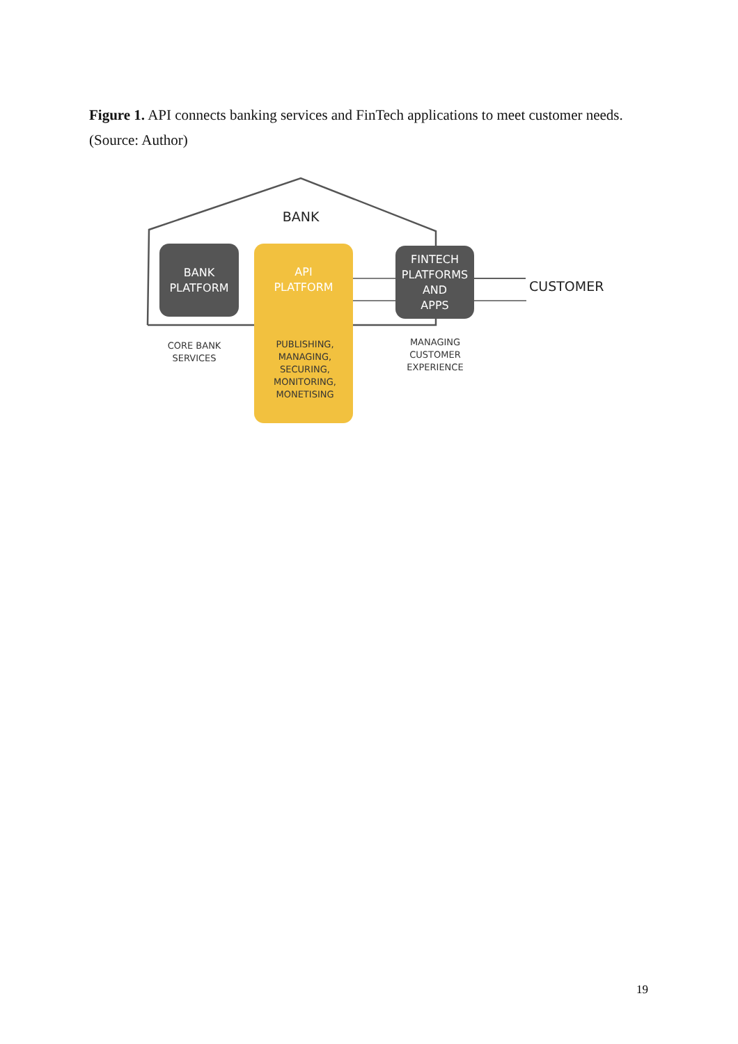Figure 1. API connects banking services and FinTech applications to meet customer needs. (Source: Author)
BANK
BANK
PLATFORM
API
PLATFORM
FINTECH
PLATFORMS
AND
APPS
CUSTOMER
CORE BANK
SERVICES
PUBLISHING,
MANAGING,
SECURING,
MONITORING,
MONETISING
MANAGING
CUSTOMER
EXPERIENCE
19